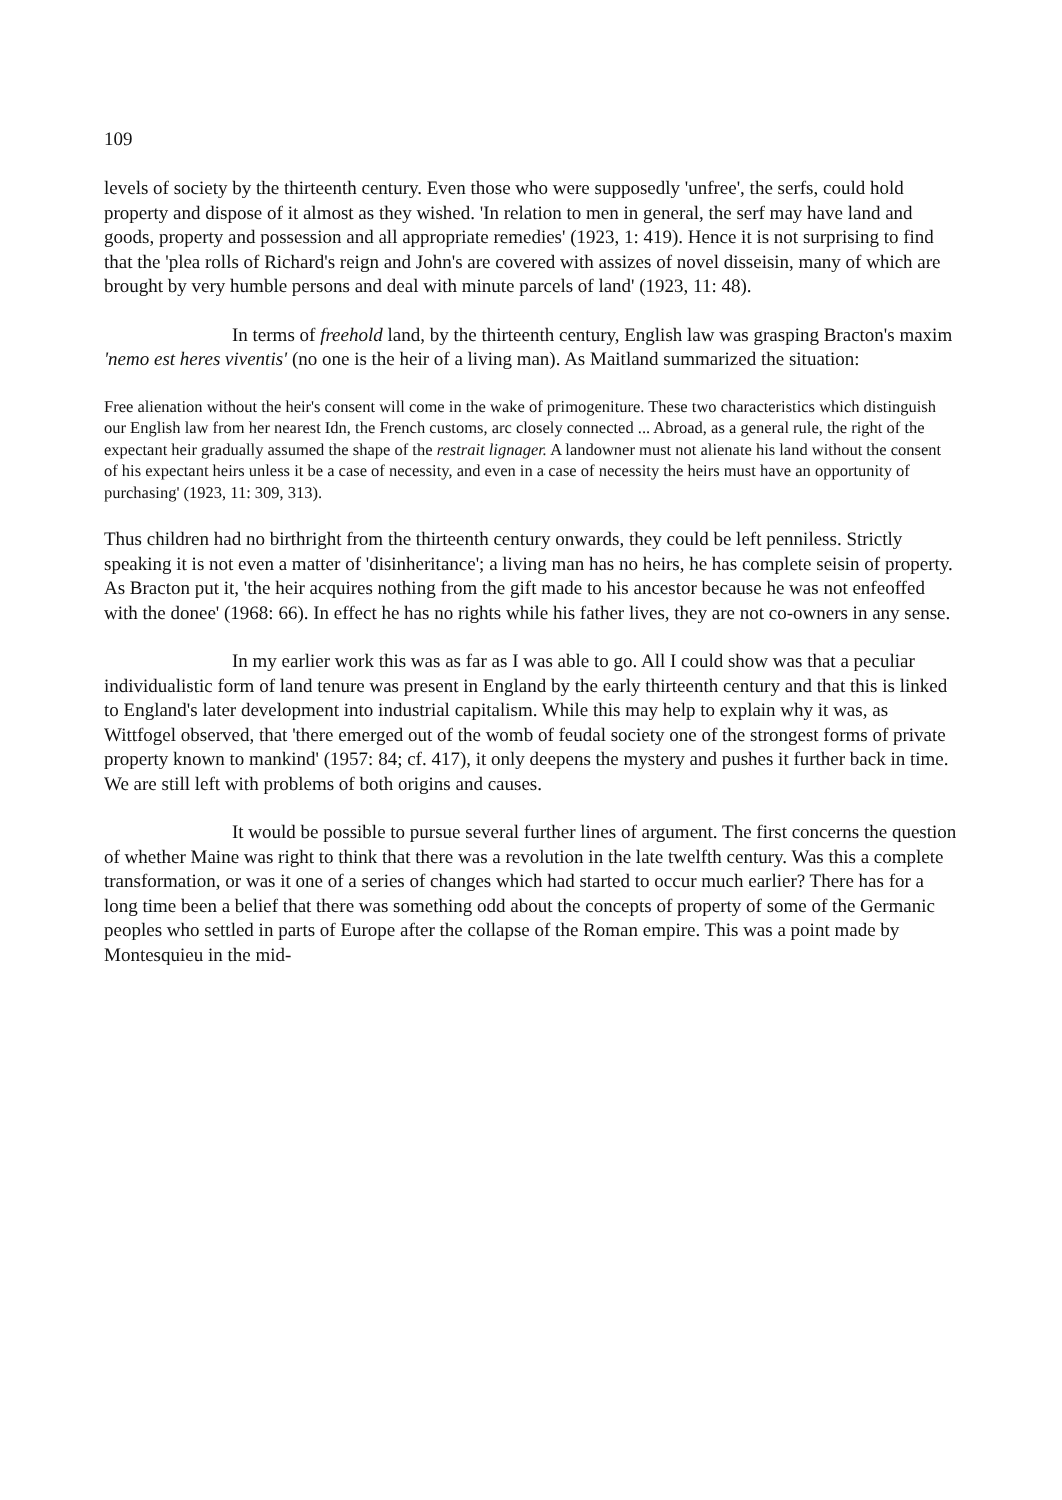109
levels of society by the thirteenth century. Even those who were supposedly 'unfree', the serfs, could hold property and dispose of it almost as they wished. 'In relation to men in general, the serf may have land and goods, property and possession and all appropriate remedies' (1923, 1: 419). Hence it is not surprising to find that the 'plea rolls of Richard's reign and John's are covered with assizes of novel disseisin, many of which are brought by very humble persons and deal with minute parcels of land' (1923, 11: 48).
In terms of freehold land, by the thirteenth century, English law was grasping Bracton's maxim 'nemo est heres viventis' (no one is the heir of a living man). As Maitland summarized the situation:
Free alienation without the heir's consent will come in the wake of primogeniture. These two characteristics which distinguish our English law from her nearest Idn, the French customs, arc closely connected ... Abroad, as a general rule, the right of the expectant heir gradually assumed the shape of the restrait lignager. A landowner must not alienate his land without the consent of his expectant heirs unless it be a case of necessity, and even in a case of necessity the heirs must have an opportunity of purchasing' (1923, 11: 309, 313).
Thus children had no birthright from the thirteenth century onwards, they could be left penniless. Strictly speaking it is not even a matter of 'disinheritance'; a living man has no heirs, he has complete seisin of property. As Bracton put it, 'the heir acquires nothing from the gift made to his ancestor because he was not enfeoffed with the donee' (1968: 66). In effect he has no rights while his father lives, they are not co-owners in any sense.
In my earlier work this was as far as I was able to go. All I could show was that a peculiar individualistic form of land tenure was present in England by the early thirteenth century and that this is linked to England's later development into industrial capitalism. While this may help to explain why it was, as Wittfogel observed, that 'there emerged out of the womb of feudal society one of the strongest forms of private property known to mankind' (1957: 84; cf. 417), it only deepens the mystery and pushes it further back in time. We are still left with problems of both origins and causes.
It would be possible to pursue several further lines of argument. The first concerns the question of whether Maine was right to think that there was a revolution in the late twelfth century. Was this a complete transformation, or was it one of a series of changes which had started to occur much earlier? There has for a long time been a belief that there was something odd about the concepts of property of some of the Germanic peoples who settled in parts of Europe after the collapse of the Roman empire. This was a point made by Montesquieu in the mid-